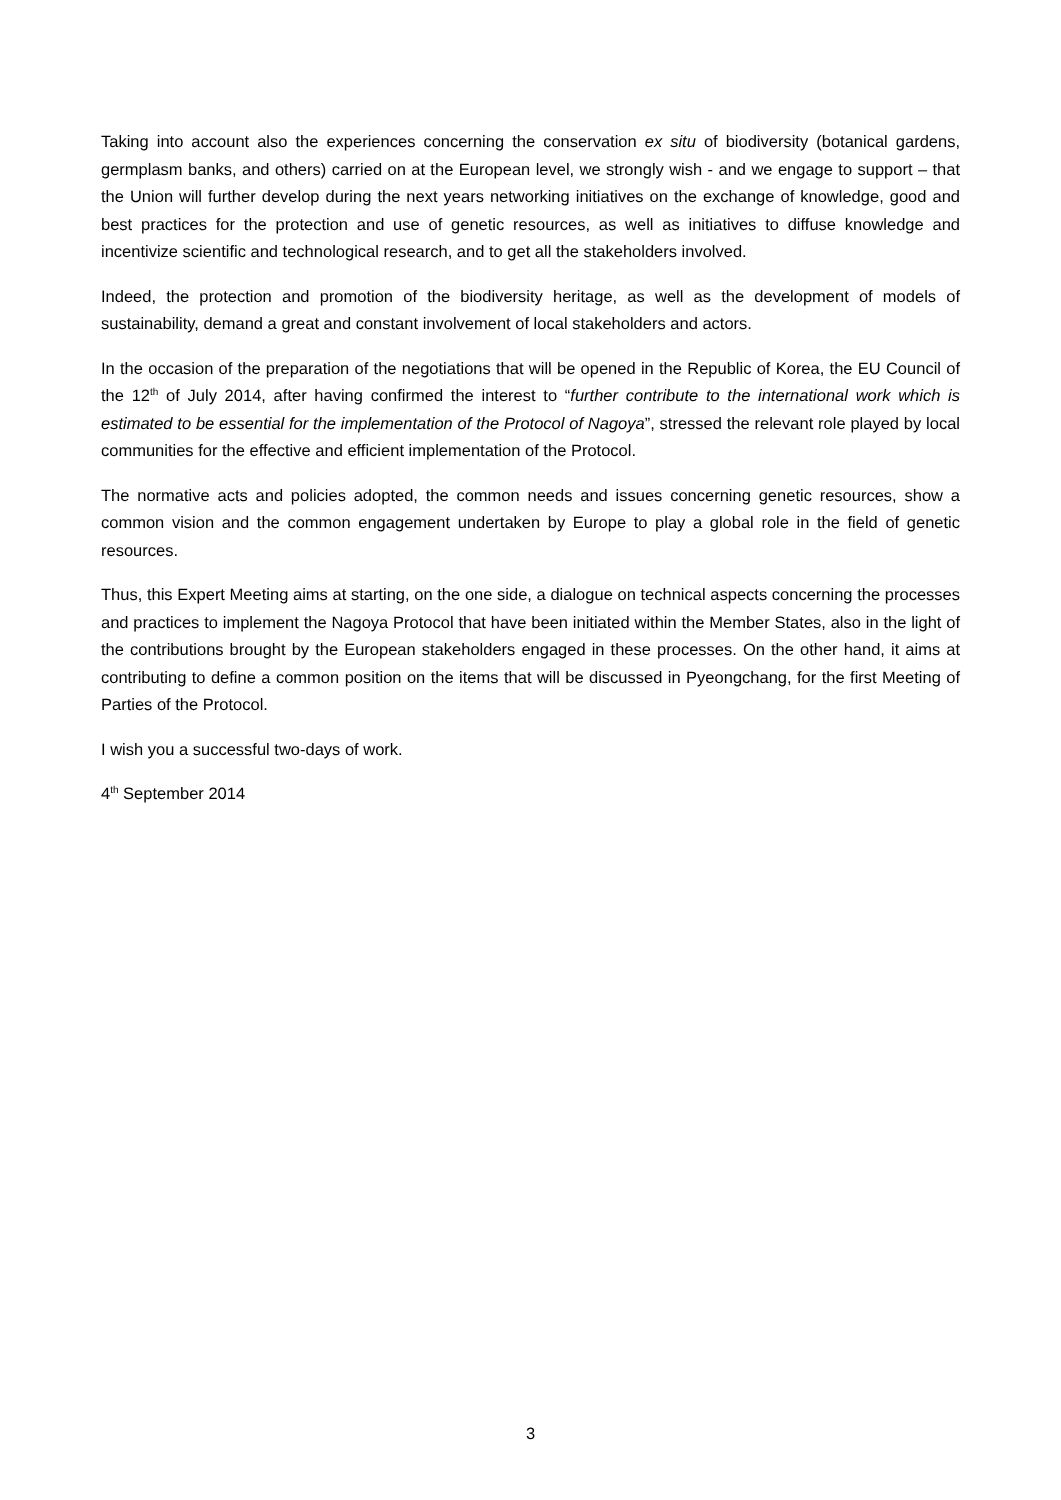Taking into account also the experiences concerning the conservation ex situ of biodiversity (botanical gardens, germplasm banks, and others) carried on at the European level, we strongly wish - and we engage to support – that the Union will further develop during the next years networking initiatives on the exchange of knowledge, good and best practices for the protection and use of genetic resources, as well as initiatives to diffuse knowledge and incentivize scientific and technological research, and to get all the stakeholders involved.
Indeed, the protection and promotion of the biodiversity heritage, as well as the development of models of sustainability, demand a great and constant involvement of local stakeholders and actors.
In the occasion of the preparation of the negotiations that will be opened in the Republic of Korea, the EU Council of the 12<sup>th</sup> of July 2014, after having confirmed the interest to “further contribute to the international work which is estimated to be essential for the implementation of the Protocol of Nagoya”, stressed the relevant role played by local communities for the effective and efficient implementation of the Protocol.
The normative acts and policies adopted, the common needs and issues concerning genetic resources, show a common vision and the common engagement undertaken by Europe to play a global role in the field of genetic resources.
Thus, this Expert Meeting aims at starting, on the one side, a dialogue on technical aspects concerning the processes and practices to implement the Nagoya Protocol that have been initiated within the Member States, also in the light of the contributions brought by the European stakeholders engaged in these processes. On the other hand, it aims at contributing to define a common position on the items that will be discussed in Pyeongchang, for the first Meeting of Parties of the Protocol.
I wish you a successful two-days of work.
4<sup>th</sup> September 2014
3